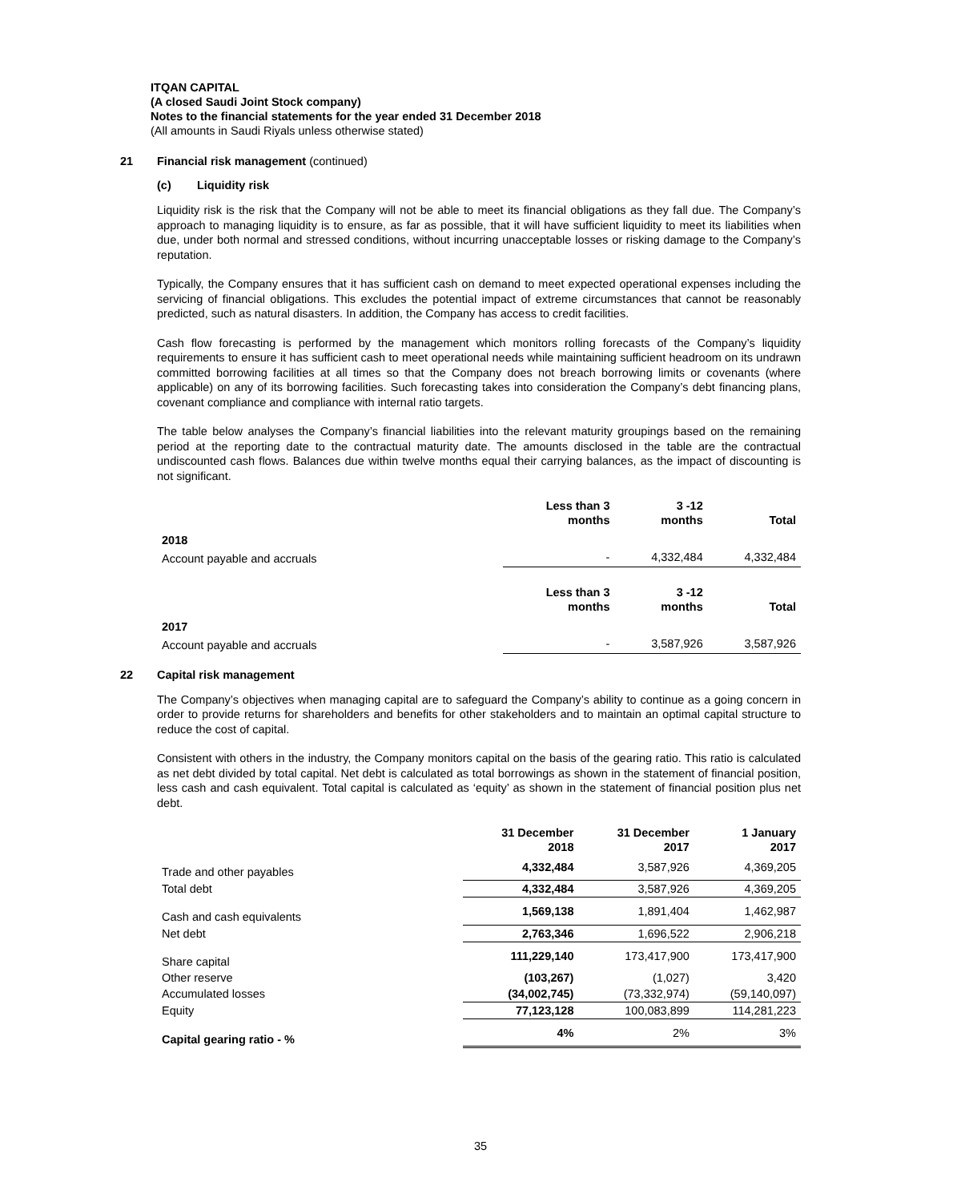ITQAN CAPITAL
(A closed Saudi Joint Stock company)
Notes to the financial statements for the year ended 31 December 2018
(All amounts in Saudi Riyals unless otherwise stated)
21 Financial risk management (continued)
(c) Liquidity risk
Liquidity risk is the risk that the Company will not be able to meet its financial obligations as they fall due. The Company’s approach to managing liquidity is to ensure, as far as possible, that it will have sufficient liquidity to meet its liabilities when due, under both normal and stressed conditions, without incurring unacceptable losses or risking damage to the Company’s reputation.
Typically, the Company ensures that it has sufficient cash on demand to meet expected operational expenses including the servicing of financial obligations. This excludes the potential impact of extreme circumstances that cannot be reasonably predicted, such as natural disasters. In addition, the Company has access to credit facilities.
Cash flow forecasting is performed by the management which monitors rolling forecasts of the Company’s liquidity requirements to ensure it has sufficient cash to meet operational needs while maintaining sufficient headroom on its undrawn committed borrowing facilities at all times so that the Company does not breach borrowing limits or covenants (where applicable) on any of its borrowing facilities. Such forecasting takes into consideration the Company’s debt financing plans, covenant compliance and compliance with internal ratio targets.
The table below analyses the Company’s financial liabilities into the relevant maturity groupings based on the remaining period at the reporting date to the contractual maturity date. The amounts disclosed in the table are the contractual undiscounted cash flows. Balances due within twelve months equal their carrying balances, as the impact of discounting is not significant.
| | Less than 3 months | 3 -12 months | Total |
| --- | --- | --- | --- |
| 2018 | | | |
| Account payable and accruals | - | 4,332,484 | 4,332,484 |
| | Less than 3 months | 3 -12 months | Total |
| 2017 | | | |
| Account payable and accruals | - | 3,587,926 | 3,587,926 |
22 Capital risk management
The Company’s objectives when managing capital are to safeguard the Company’s ability to continue as a going concern in order to provide returns for shareholders and benefits for other stakeholders and to maintain an optimal capital structure to reduce the cost of capital.
Consistent with others in the industry, the Company monitors capital on the basis of the gearing ratio. This ratio is calculated as net debt divided by total capital. Net debt is calculated as total borrowings as shown in the statement of financial position, less cash and cash equivalent. Total capital is calculated as ‘equity’ as shown in the statement of financial position plus net debt.
| | 31 December 2018 | 31 December 2017 | 1 January 2017 |
| --- | --- | --- | --- |
| Trade and other payables | 4,332,484 | 3,587,926 | 4,369,205 |
| Total debt | 4,332,484 | 3,587,926 | 4,369,205 |
| Cash and cash equivalents | 1,569,138 | 1,891,404 | 1,462,987 |
| Net debt | 2,763,346 | 1,696,522 | 2,906,218 |
| Share capital | 111,229,140 | 173,417,900 | 173,417,900 |
| Other reserve | (103,267) | (1,027) | 3,420 |
| Accumulated losses | (34,002,745) | (73,332,974) | (59,140,097) |
| Equity | 77,123,128 | 100,083,899 | 114,281,223 |
| Capital gearing ratio - % | 4% | 2% | 3% |
35